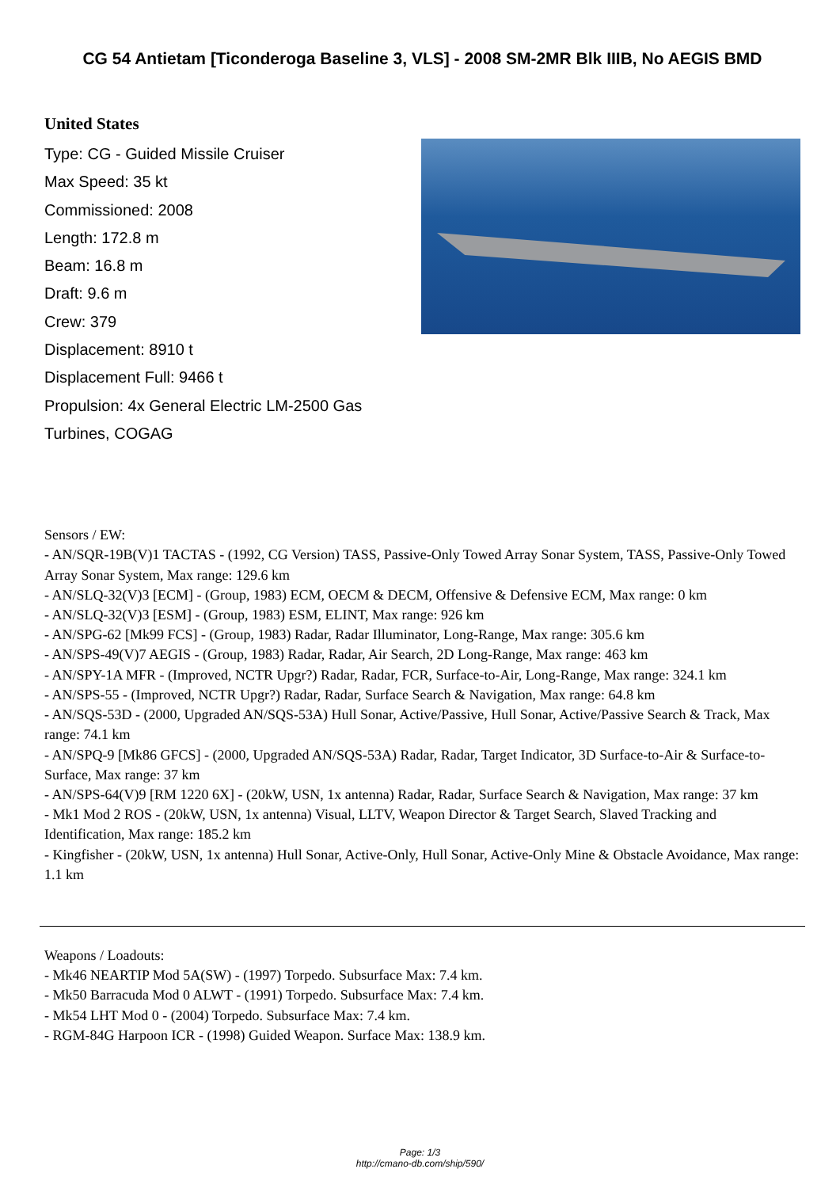CG 54 Antietam [Ticonderoga Baseline 3, VLS] - 2008 SM-2MR Blk IIIB, No AEGIS BMD
United States
Type: CG - Guided Missile Cruiser
Max Speed: 35 kt
Commissioned: 2008
Length: 172.8 m
Beam: 16.8 m
Draft: 9.6 m
Crew: 379
Displacement: 8910 t
Displacement Full: 9466 t
Propulsion: 4x General Electric LM-2500 Gas Turbines, COGAG
Sensors / EW:
- AN/SQR-19B(V)1 TACTAS - (1992, CG Version) TASS, Passive-Only Towed Array Sonar System, TASS, Passive-Only Towed Array Sonar System, Max range: 129.6 km
- AN/SLQ-32(V)3 [ECM] - (Group, 1983) ECM, OECM & DECM, Offensive & Defensive ECM, Max range: 0 km
- AN/SLQ-32(V)3 [ESM] - (Group, 1983) ESM, ELINT, Max range: 926 km
- AN/SPG-62 [Mk99 FCS] - (Group, 1983) Radar, Radar Illuminator, Long-Range, Max range: 305.6 km
- AN/SPS-49(V)7 AEGIS - (Group, 1983) Radar, Radar, Air Search, 2D Long-Range, Max range: 463 km
- AN/SPY-1A MFR - (Improved, NCTR Upgr?) Radar, Radar, FCR, Surface-to-Air, Long-Range, Max range: 324.1 km
- AN/SPS-55 - (Improved, NCTR Upgr?) Radar, Radar, Surface Search & Navigation, Max range: 64.8 km
- AN/SQS-53D - (2000, Upgraded AN/SQS-53A) Hull Sonar, Active/Passive, Hull Sonar, Active/Passive Search & Track, Max range: 74.1 km
- AN/SPQ-9 [Mk86 GFCS] - (2000, Upgraded AN/SQS-53A) Radar, Radar, Target Indicator, 3D Surface-to-Air & Surface-to-Surface, Max range: 37 km
- AN/SPS-64(V)9 [RM 1220 6X] - (20kW, USN, 1x antenna) Radar, Radar, Surface Search & Navigation, Max range: 37 km
- Mk1 Mod 2 ROS - (20kW, USN, 1x antenna) Visual, LLTV, Weapon Director & Target Search, Slaved Tracking and Identification, Max range: 185.2 km
- Kingfisher - (20kW, USN, 1x antenna) Hull Sonar, Active-Only, Hull Sonar, Active-Only Mine & Obstacle Avoidance, Max range: 1.1 km
Weapons / Loadouts:
- Mk46 NEARTIP Mod 5A(SW) - (1997) Torpedo. Subsurface Max: 7.4 km.
- Mk50 Barracuda Mod 0 ALWT - (1991) Torpedo. Subsurface Max: 7.4 km.
- Mk54 LHT Mod 0 - (2004) Torpedo. Subsurface Max: 7.4 km.
- RGM-84G Harpoon ICR - (1998) Guided Weapon. Surface Max: 138.9 km.
Page: 1/3
http://cmano-db.com/ship/590/